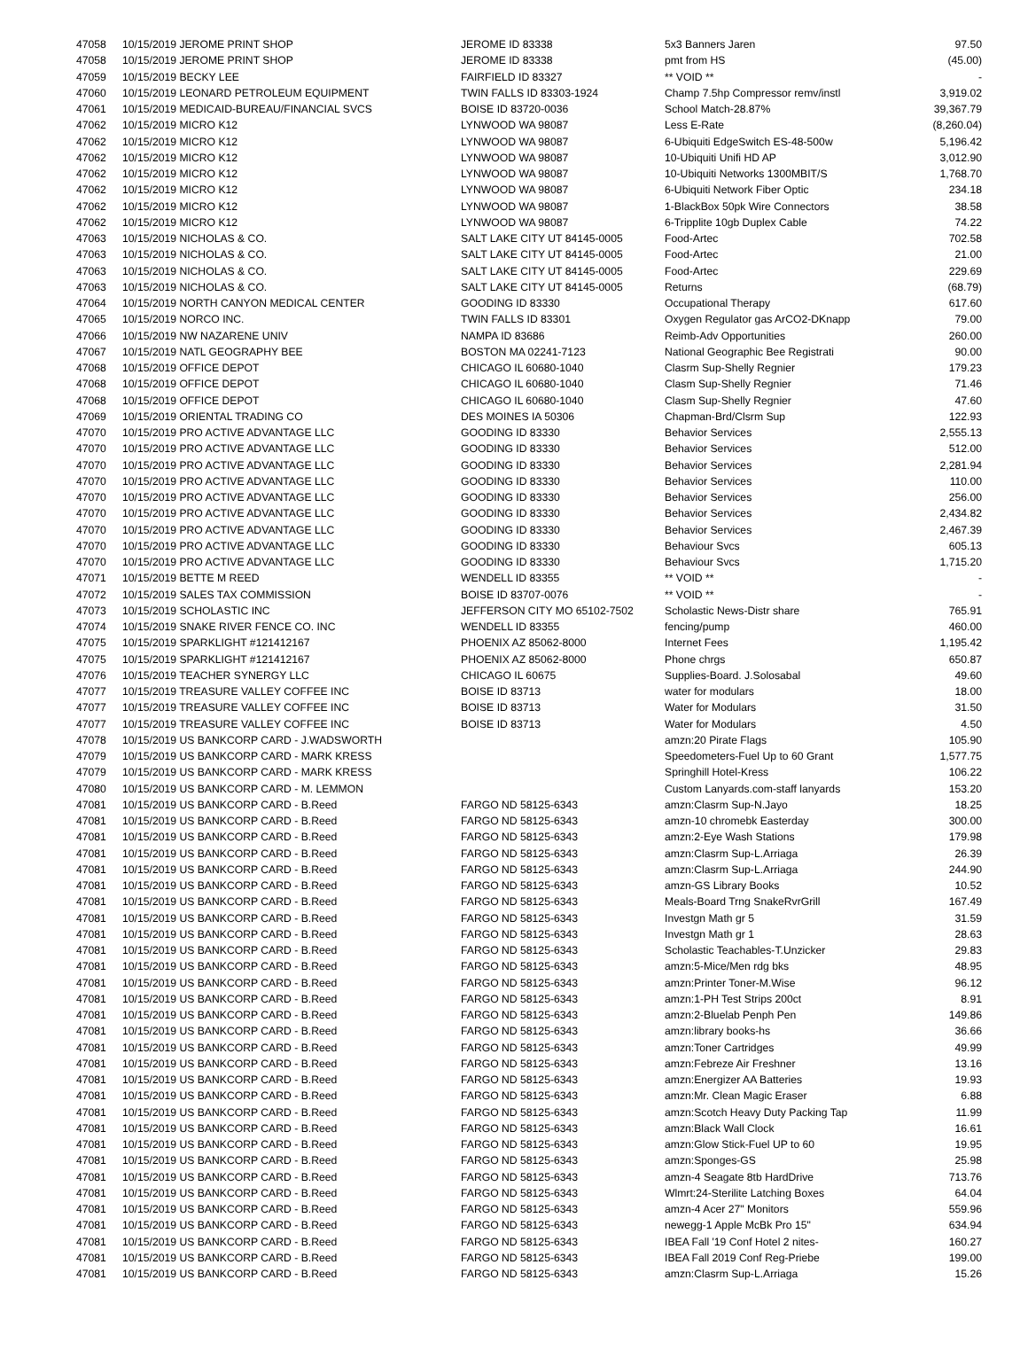| 47058 | 10/15/2019 JEROME PRINT SHOP | JEROME ID 83338 | 5x3 Banners Jaren | 97.50 |
| 47058 | 10/15/2019 JEROME PRINT SHOP | JEROME ID 83338 | pmt from HS | (45.00) |
| 47059 | 10/15/2019 BECKY LEE | FAIRFIELD ID 83327 | ** VOID ** | - |
| 47060 | 10/15/2019 LEONARD PETROLEUM EQUIPMENT | TWIN FALLS ID 83303-1924 | Champ 7.5hp Compressor remv/instl | 3,919.02 |
| 47061 | 10/15/2019 MEDICAID-BUREAU/FINANCIAL SVCS | BOISE ID 83720-0036 | School Match-28.87% | 39,367.79 |
| 47062 | 10/15/2019 MICRO K12 | LYNWOOD WA 98087 | Less E-Rate | (8,260.04) |
| 47062 | 10/15/2019 MICRO K12 | LYNWOOD WA 98087 | 6-Ubiquiti EdgeSwitch ES-48-500w | 5,196.42 |
| 47062 | 10/15/2019 MICRO K12 | LYNWOOD WA 98087 | 10-Ubiquiti Unifi HD AP | 3,012.90 |
| 47062 | 10/15/2019 MICRO K12 | LYNWOOD WA 98087 | 10-Ubiquiti Networks 1300MBIT/S | 1,768.70 |
| 47062 | 10/15/2019 MICRO K12 | LYNWOOD WA 98087 | 6-Ubiquiti Network Fiber Optic | 234.18 |
| 47062 | 10/15/2019 MICRO K12 | LYNWOOD WA 98087 | 1-BlackBox 50pk Wire Connectors | 38.58 |
| 47062 | 10/15/2019 MICRO K12 | LYNWOOD WA 98087 | 6-Tripplite 10gb Duplex Cable | 74.22 |
| 47063 | 10/15/2019 NICHOLAS & CO. | SALT LAKE CITY UT 84145-0005 | Food-Artec | 702.58 |
| 47063 | 10/15/2019 NICHOLAS & CO. | SALT LAKE CITY UT 84145-0005 | Food-Artec | 21.00 |
| 47063 | 10/15/2019 NICHOLAS & CO. | SALT LAKE CITY UT 84145-0005 | Food-Artec | 229.69 |
| 47063 | 10/15/2019 NICHOLAS & CO. | SALT LAKE CITY UT 84145-0005 | Returns | (68.79) |
| 47064 | 10/15/2019 NORTH CANYON MEDICAL CENTER | GOODING ID 83330 | Occupational Therapy | 617.60 |
| 47065 | 10/15/2019 NORCO INC. | TWIN FALLS ID 83301 | Oxygen Regulator gas ArCO2-DKnapp | 79.00 |
| 47066 | 10/15/2019 NW NAZARENE UNIV | NAMPA ID 83686 | Reimb-Adv Opportunities | 260.00 |
| 47067 | 10/15/2019 NATL GEOGRAPHY BEE | BOSTON MA 02241-7123 | National Geographic Bee Registrati | 90.00 |
| 47068 | 10/15/2019 OFFICE DEPOT | CHICAGO IL 60680-1040 | Clasrm Sup-Shelly Regnier | 179.23 |
| 47068 | 10/15/2019 OFFICE DEPOT | CHICAGO IL 60680-1040 | Clasm Sup-Shelly Regnier | 71.46 |
| 47068 | 10/15/2019 OFFICE DEPOT | CHICAGO IL 60680-1040 | Clasm Sup-Shelly Regnier | 47.60 |
| 47069 | 10/15/2019 ORIENTAL TRADING CO | DES MOINES IA 50306 | Chapman-Brd/Clsrm Sup | 122.93 |
| 47070 | 10/15/2019 PRO ACTIVE ADVANTAGE LLC | GOODING ID 83330 | Behavior Services | 2,555.13 |
| 47070 | 10/15/2019 PRO ACTIVE ADVANTAGE LLC | GOODING ID 83330 | Behavior Services | 512.00 |
| 47070 | 10/15/2019 PRO ACTIVE ADVANTAGE LLC | GOODING ID 83330 | Behavior Services | 2,281.94 |
| 47070 | 10/15/2019 PRO ACTIVE ADVANTAGE LLC | GOODING ID 83330 | Behavior Services | 110.00 |
| 47070 | 10/15/2019 PRO ACTIVE ADVANTAGE LLC | GOODING ID 83330 | Behavior Services | 256.00 |
| 47070 | 10/15/2019 PRO ACTIVE ADVANTAGE LLC | GOODING ID 83330 | Behavior Services | 2,434.82 |
| 47070 | 10/15/2019 PRO ACTIVE ADVANTAGE LLC | GOODING ID 83330 | Behavior Services | 2,467.39 |
| 47070 | 10/15/2019 PRO ACTIVE ADVANTAGE LLC | GOODING ID 83330 | Behaviour Svcs | 605.13 |
| 47070 | 10/15/2019 PRO ACTIVE ADVANTAGE LLC | GOODING ID 83330 | Behaviour Svcs | 1,715.20 |
| 47071 | 10/15/2019 BETTE M REED | WENDELL ID 83355 | ** VOID ** | - |
| 47072 | 10/15/2019 SALES TAX COMMISSION | BOISE ID 83707-0076 | ** VOID ** | - |
| 47073 | 10/15/2019 SCHOLASTIC INC | JEFFERSON CITY MO 65102-7502 | Scholastic News-Distr share | 765.91 |
| 47074 | 10/15/2019 SNAKE RIVER FENCE CO. INC | WENDELL ID 83355 | fencing/pump | 460.00 |
| 47075 | 10/15/2019 SPARKLIGHT #121412167 | PHOENIX AZ 85062-8000 | Internet Fees | 1,195.42 |
| 47075 | 10/15/2019 SPARKLIGHT #121412167 | PHOENIX AZ 85062-8000 | Phone chrgs | 650.87 |
| 47076 | 10/15/2019 TEACHER SYNERGY LLC | CHICAGO IL 60675 | Supplies-Board. J.Solosabal | 49.60 |
| 47077 | 10/15/2019 TREASURE VALLEY COFFEE INC | BOISE ID 83713 | water for modulars | 18.00 |
| 47077 | 10/15/2019 TREASURE VALLEY COFFEE INC | BOISE ID 83713 | Water for Modulars | 31.50 |
| 47077 | 10/15/2019 TREASURE VALLEY COFFEE INC | BOISE ID 83713 | Water for Modulars | 4.50 |
| 47078 | 10/15/2019 US BANKCORP CARD - J.WADSWORTH | | amzn:20 Pirate Flags | 105.90 |
| 47079 | 10/15/2019 US BANKCORP CARD - MARK KRESS | | Speedometers-Fuel Up to 60 Grant | 1,577.75 |
| 47079 | 10/15/2019 US BANKCORP CARD - MARK KRESS | | Springhill Hotel-Kress | 106.22 |
| 47080 | 10/15/2019 US BANKCORP CARD - M. LEMMON | | Custom Lanyards.com-staff lanyards | 153.20 |
| 47081 | 10/15/2019 US BANKCORP CARD - B.Reed | FARGO ND 58125-6343 | amzn:Clasrm Sup-N.Jayo | 18.25 |
| 47081 | 10/15/2019 US BANKCORP CARD - B.Reed | FARGO ND 58125-6343 | amzn-10 chromebk Easterday | 300.00 |
| 47081 | 10/15/2019 US BANKCORP CARD - B.Reed | FARGO ND 58125-6343 | amzn:2-Eye Wash Stations | 179.98 |
| 47081 | 10/15/2019 US BANKCORP CARD - B.Reed | FARGO ND 58125-6343 | amzn:Clasrm Sup-L.Arriaga | 26.39 |
| 47081 | 10/15/2019 US BANKCORP CARD - B.Reed | FARGO ND 58125-6343 | amzn:Clasrm Sup-L.Arriaga | 244.90 |
| 47081 | 10/15/2019 US BANKCORP CARD - B.Reed | FARGO ND 58125-6343 | amzn-GS Library Books | 10.52 |
| 47081 | 10/15/2019 US BANKCORP CARD - B.Reed | FARGO ND 58125-6343 | Meals-Board Trng SnakeRvrGrill | 167.49 |
| 47081 | 10/15/2019 US BANKCORP CARD - B.Reed | FARGO ND 58125-6343 | Investgn Math gr 5 | 31.59 |
| 47081 | 10/15/2019 US BANKCORP CARD - B.Reed | FARGO ND 58125-6343 | Investgn Math gr 1 | 28.63 |
| 47081 | 10/15/2019 US BANKCORP CARD - B.Reed | FARGO ND 58125-6343 | Scholastic Teachables-T.Unzicker | 29.83 |
| 47081 | 10/15/2019 US BANKCORP CARD - B.Reed | FARGO ND 58125-6343 | amzn:5-Mice/Men rdg bks | 48.95 |
| 47081 | 10/15/2019 US BANKCORP CARD - B.Reed | FARGO ND 58125-6343 | amzn:Printer Toner-M.Wise | 96.12 |
| 47081 | 10/15/2019 US BANKCORP CARD - B.Reed | FARGO ND 58125-6343 | amzn:1-PH Test Strips 200ct | 8.91 |
| 47081 | 10/15/2019 US BANKCORP CARD - B.Reed | FARGO ND 58125-6343 | amzn:2-Bluelab Penph Pen | 149.86 |
| 47081 | 10/15/2019 US BANKCORP CARD - B.Reed | FARGO ND 58125-6343 | amzn:library books-hs | 36.66 |
| 47081 | 10/15/2019 US BANKCORP CARD - B.Reed | FARGO ND 58125-6343 | amzn:Toner Cartridges | 49.99 |
| 47081 | 10/15/2019 US BANKCORP CARD - B.Reed | FARGO ND 58125-6343 | amzn:Febreze Air Freshner | 13.16 |
| 47081 | 10/15/2019 US BANKCORP CARD - B.Reed | FARGO ND 58125-6343 | amzn:Energizer AA Batteries | 19.93 |
| 47081 | 10/15/2019 US BANKCORP CARD - B.Reed | FARGO ND 58125-6343 | amzn:Mr. Clean Magic Eraser | 6.88 |
| 47081 | 10/15/2019 US BANKCORP CARD - B.Reed | FARGO ND 58125-6343 | amzn:Scotch Heavy Duty Packing Tap | 11.99 |
| 47081 | 10/15/2019 US BANKCORP CARD - B.Reed | FARGO ND 58125-6343 | amzn:Black Wall Clock | 16.61 |
| 47081 | 10/15/2019 US BANKCORP CARD - B.Reed | FARGO ND 58125-6343 | amzn:Glow Stick-Fuel UP to 60 | 19.95 |
| 47081 | 10/15/2019 US BANKCORP CARD - B.Reed | FARGO ND 58125-6343 | amzn:Sponges-GS | 25.98 |
| 47081 | 10/15/2019 US BANKCORP CARD - B.Reed | FARGO ND 58125-6343 | amzn-4 Seagate 8tb HardDrive | 713.76 |
| 47081 | 10/15/2019 US BANKCORP CARD - B.Reed | FARGO ND 58125-6343 | Wlmrt:24-Sterilite Latching Boxes | 64.04 |
| 47081 | 10/15/2019 US BANKCORP CARD - B.Reed | FARGO ND 58125-6343 | amzn-4 Acer 27" Monitors | 559.96 |
| 47081 | 10/15/2019 US BANKCORP CARD - B.Reed | FARGO ND 58125-6343 | newegg-1 Apple McBk Pro 15" | 634.94 |
| 47081 | 10/15/2019 US BANKCORP CARD - B.Reed | FARGO ND 58125-6343 | IBEA Fall '19 Conf Hotel 2 nites- | 160.27 |
| 47081 | 10/15/2019 US BANKCORP CARD - B.Reed | FARGO ND 58125-6343 | IBEA Fall 2019 Conf Reg-Priebe | 199.00 |
| 47081 | 10/15/2019 US BANKCORP CARD - B.Reed | FARGO ND 58125-6343 | amzn:Clasrm Sup-L.Arriaga | 15.26 |